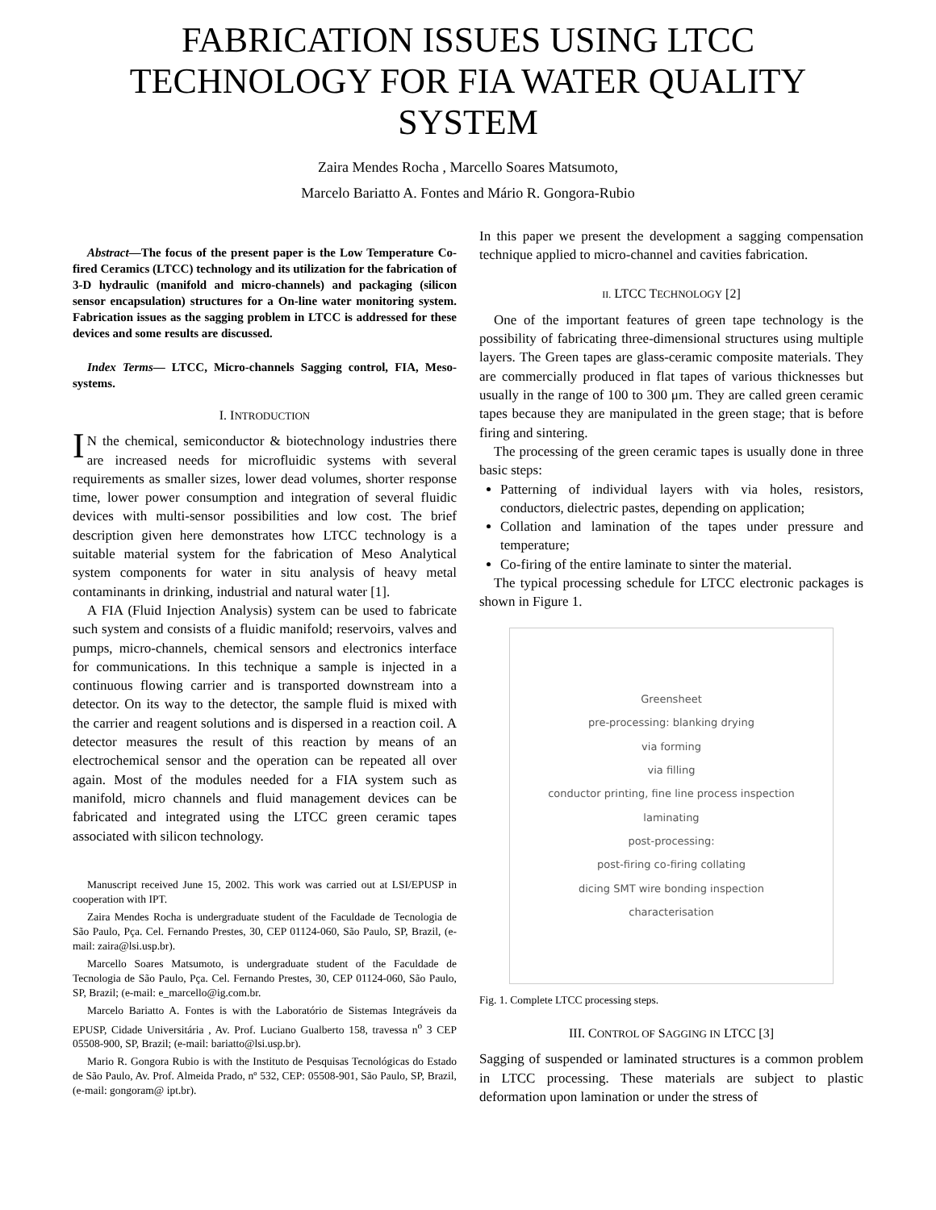FABRICATION ISSUES USING LTCC TECHNOLOGY FOR FIA WATER QUALITY SYSTEM
Zaira Mendes Rocha , Marcello Soares Matsumoto,
Marcelo Bariatto A. Fontes and Mário R. Gongora-Rubio
Abstract—The focus of the present paper is the Low Temperature Co-fired Ceramics (LTCC) technology and its utilization for the fabrication of 3-D hydraulic (manifold and micro-channels) and packaging (silicon sensor encapsulation) structures for a On-line water monitoring system. Fabrication issues as the sagging problem in LTCC is addressed for these devices and some results are discussed.
Index Terms— LTCC, Micro-channels Sagging control, FIA, Meso- systems.
I. INTRODUCTION
IN the chemical, semiconductor & biotechnology industries there are increased needs for microfluidic systems with several requirements as smaller sizes, lower dead volumes, shorter response time, lower power consumption and integration of several fluidic devices with multi-sensor possibilities and low cost. The brief description given here demonstrates how LTCC technology is a suitable material system for the fabrication of Meso Analytical system components for water in situ analysis of heavy metal contaminants in drinking, industrial and natural water [1].
A FIA (Fluid Injection Analysis) system can be used to fabricate such system and consists of a fluidic manifold; reservoirs, valves and pumps, micro-channels, chemical sensors and electronics interface for communications. In this technique a sample is injected in a continuous flowing carrier and is transported downstream into a detector. On its way to the detector, the sample fluid is mixed with the carrier and reagent solutions and is dispersed in a reaction coil. A detector measures the result of this reaction by means of an electrochemical sensor and the operation can be repeated all over again. Most of the modules needed for a FIA system such as manifold, micro channels and fluid management devices can be fabricated and integrated using the LTCC green ceramic tapes associated with silicon technology.
Manuscript received June 15, 2002. This work was carried out at LSI/EPUSP in cooperation with IPT.
Zaira Mendes Rocha is undergraduate student of the Faculdade de Tecnologia de São Paulo, Pça. Cel. Fernando Prestes, 30, CEP 01124-060, São Paulo, SP, Brazil, (e-mail: zaira@lsi.usp.br).
Marcello Soares Matsumoto, is undergraduate student of the Faculdade de Tecnologia de São Paulo, Pça. Cel. Fernando Prestes, 30, CEP 01124-060, São Paulo, SP, Brazil; (e-mail: e_marcello@ig.com.br.
Marcelo Bariatto A. Fontes is with the Laboratório de Sistemas Integráveis da EPUSP, Cidade Universitária , Av. Prof. Luciano Gualberto 158, travessa n<sup>o</sup> 3 CEP 05508-900, SP, Brazil; (e-mail: bariatto@lsi.usp.br).
Mario R. Gongora Rubio is with the Instituto de Pesquisas Tecnológicas do Estado de São Paulo, Av. Prof. Almeida Prado, nº 532, CEP: 05508-901, São Paulo, SP, Brazil, (e-mail: gongoram@ ipt.br).
In this paper we present the development a sagging compensation technique applied to micro-channel and cavities fabrication.
II. LTCC TECHNOLOGY [2]
One of the important features of green tape technology is the possibility of fabricating three-dimensional structures using multiple layers. The Green tapes are glass-ceramic composite materials. They are commercially produced in flat tapes of various thicknesses but usually in the range of 100 to 300 μm. They are called green ceramic tapes because they are manipulated in the green stage; that is before firing and sintering.
The processing of the green ceramic tapes is usually done in three basic steps:
Patterning of individual layers with via holes, resistors, conductors, dielectric pastes, depending on application;
Collation and lamination of the tapes under pressure and temperature;
Co-firing of the entire laminate to sinter the material.
The typical processing schedule for LTCC electronic packages is shown in Figure 1.
Greensheet
pre-processing: blanking drying
via forming
via filling
conductor printing, fine line process inspection
laminating
post-processing:
post-firing co-firing collating
dicing SMT wire bonding inspection
characterisation
Fig. 1. Complete LTCC processing steps.
III. CONTROL OF SAGGING IN LTCC [3]
Sagging of suspended or laminated structures is a common problem in LTCC processing. These materials are subject to plastic deformation upon lamination or under the stress of